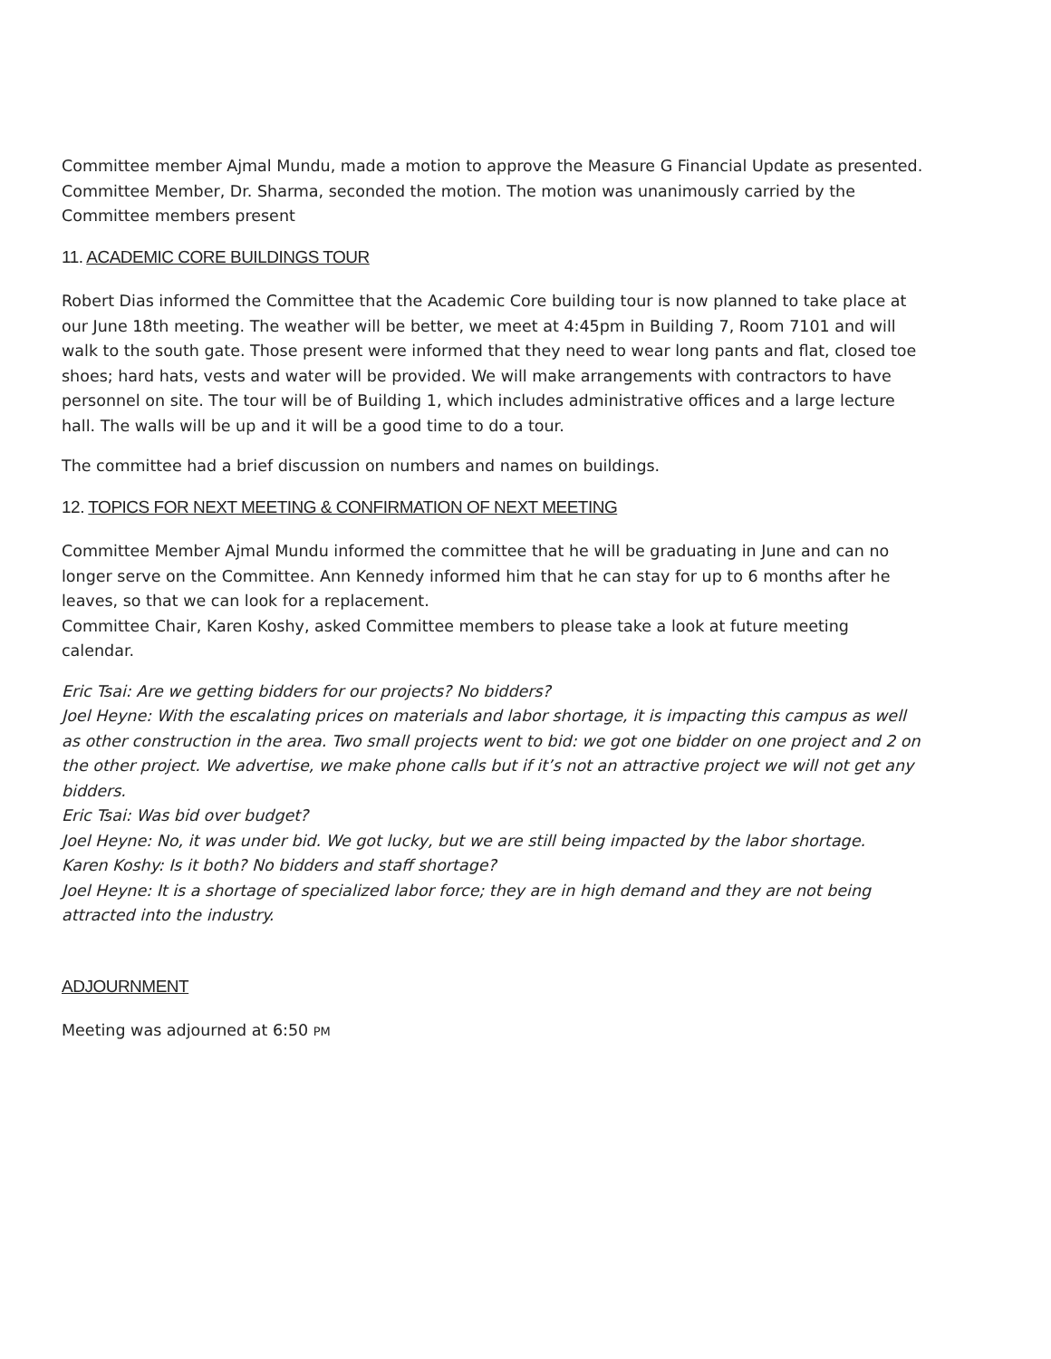Committee member Ajmal Mundu, made a motion to approve the Measure G Financial Update as presented. Committee Member, Dr. Sharma, seconded the motion. The motion was unanimously carried by the Committee members present
11. ACADEMIC CORE BUILDINGS TOUR
Robert Dias informed the Committee that the Academic Core building tour is now planned to take place at our June 18th meeting. The weather will be better, we meet at 4:45pm in Building 7, Room 7101 and will walk to the south gate. Those present were informed that they need to wear long pants and flat, closed toe shoes; hard hats, vests and water will be provided. We will make arrangements with contractors to have personnel on site. The tour will be of Building 1, which includes administrative offices and a large lecture hall. The walls will be up and it will be a good time to do a tour.
The committee had a brief discussion on numbers and names on buildings.
12. TOPICS FOR NEXT MEETING & CONFIRMATION OF NEXT MEETING
Committee Member Ajmal Mundu informed the committee that he will be graduating in June and can no longer serve on the Committee. Ann Kennedy informed him that he can stay for up to 6 months after he leaves, so that we can look for a replacement.
Committee Chair, Karen Koshy, asked Committee members to please take a look at future meeting calendar.
Eric Tsai: Are we getting bidders for our projects? No bidders?
Joel Heyne: With the escalating prices on materials and labor shortage, it is impacting this campus as well as other construction in the area. Two small projects went to bid: we got one bidder on one project and 2 on the other project. We advertise, we make phone calls but if it’s not an attractive project we will not get any bidders.
Eric Tsai: Was bid over budget?
Joel Heyne: No, it was under bid. We got lucky, but we are still being impacted by the labor shortage.
Karen Koshy: Is it both? No bidders and staff shortage?
Joel Heyne: It is a shortage of specialized labor force; they are in high demand and they are not being attracted into the industry.
ADJOURNMENT
Meeting was adjourned at 6:50 PM